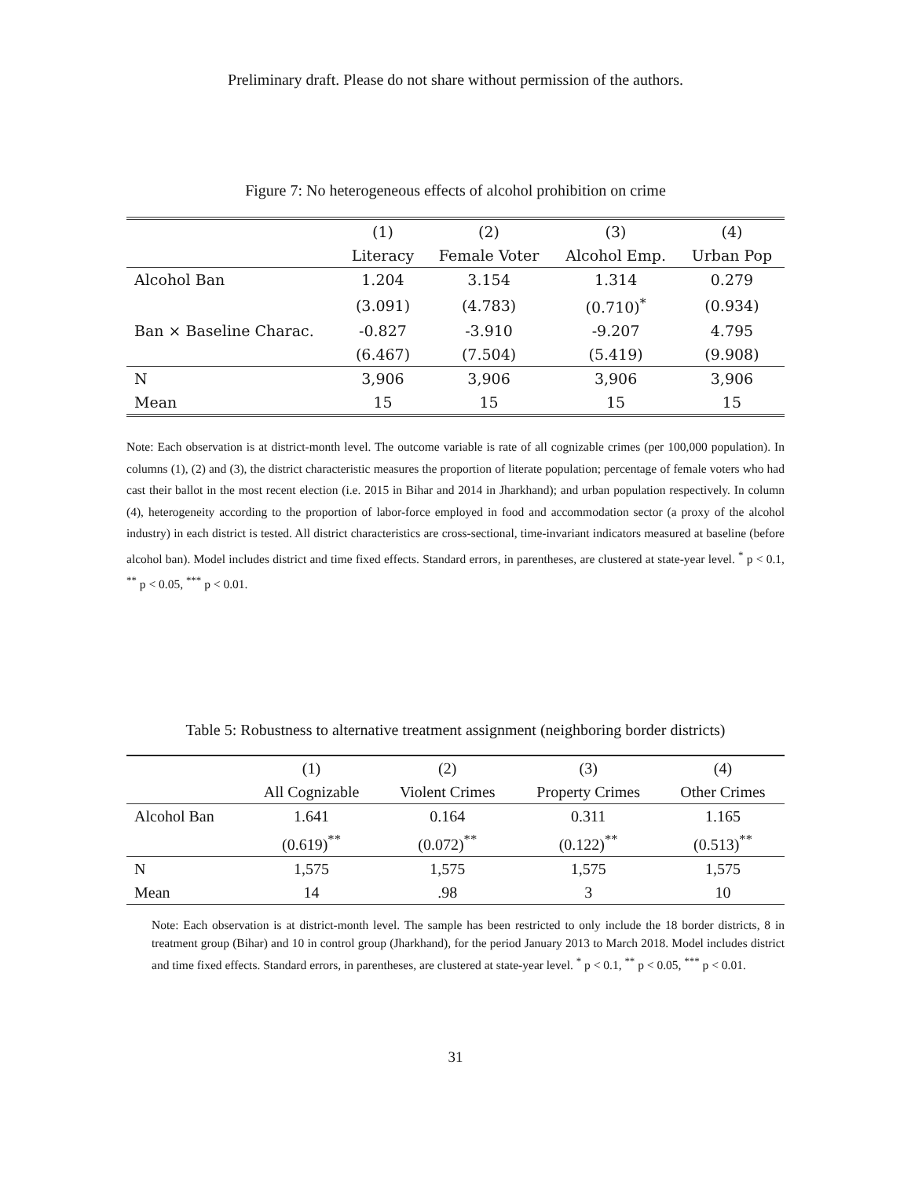Preliminary draft. Please do not share without permission of the authors.
Figure 7: No heterogeneous effects of alcohol prohibition on crime
| | (1) | (2) | (3) | (4) |
| --- | --- | --- | --- | --- |
| | Literacy | Female Voter | Alcohol Emp. | Urban Pop |
| Alcohol Ban | 1.204 | 3.154 | 1.314 | 0.279 |
| | (3.091) | (4.783) | (0.710)<sup>*</sup> | (0.934) |
| Ban × Baseline Charac. | -0.827 | -3.910 | -9.207 | 4.795 |
| | (6.467) | (7.504) | (5.419) | (9.908) |
| N | 3,906 | 3,906 | 3,906 | 3,906 |
| Mean | 15 | 15 | 15 | 15 |
Note: Each observation is at district-month level. The outcome variable is rate of all cognizable crimes (per 100,000 population). In columns (1), (2) and (3), the district characteristic measures the proportion of literate population; percentage of female voters who had cast their ballot in the most recent election (i.e. 2015 in Bihar and 2014 in Jharkhand); and urban population respectively. In column (4), heterogeneity according to the proportion of labor-force employed in food and accommodation sector (a proxy of the alcohol industry) in each district is tested. All district characteristics are cross-sectional, time-invariant indicators measured at baseline (before alcohol ban). Model includes district and time fixed effects. Standard errors, in parentheses, are clustered at state-year level. <sup>*</sup> p < 0.1, <sup>**</sup> p < 0.05, <sup>***</sup> p < 0.01.
Table 5: Robustness to alternative treatment assignment (neighboring border districts)
| | (1) | (2) | (3) | (4) |
| --- | --- | --- | --- | --- |
| | All Cognizable | Violent Crimes | Property Crimes | Other Crimes |
| Alcohol Ban | 1.641 | 0.164 | 0.311 | 1.165 |
| | (0.619)<sup>**</sup> | (0.072)<sup>**</sup> | (0.122)<sup>**</sup> | (0.513)<sup>**</sup> |
| N | 1,575 | 1,575 | 1,575 | 1,575 |
| Mean | 14 | .98 | 3 | 10 |
Note: Each observation is at district-month level. The sample has been restricted to only include the 18 border districts, 8 in treatment group (Bihar) and 10 in control group (Jharkhand), for the period January 2013 to March 2018. Model includes district and time fixed effects. Standard errors, in parentheses, are clustered at state-year level. <sup>*</sup> p < 0.1, <sup>**</sup> p < 0.05, <sup>***</sup> p < 0.01.
31